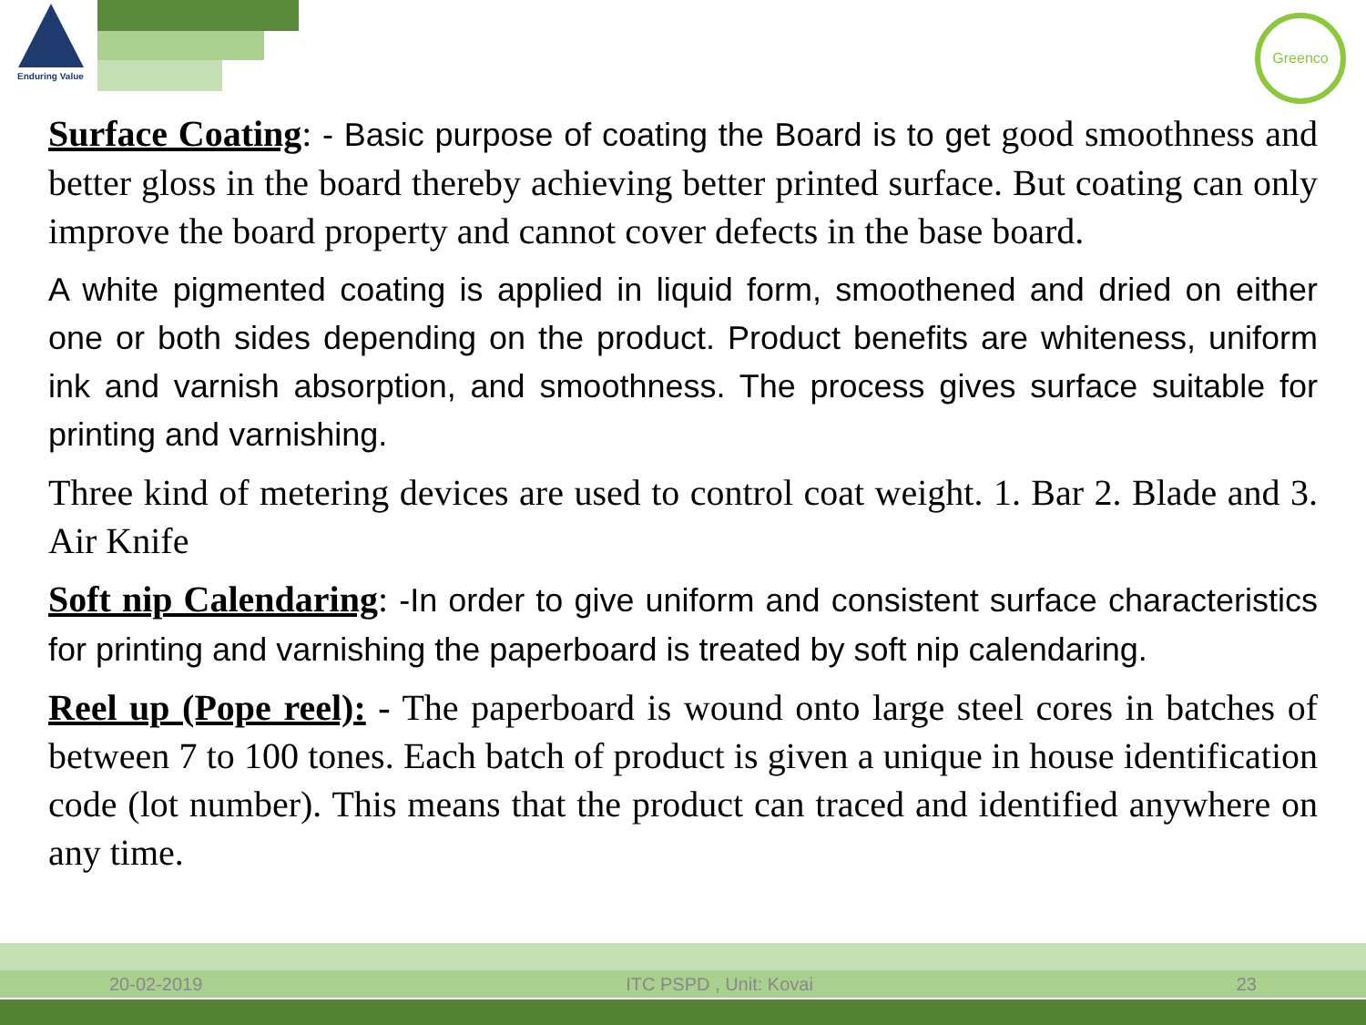Enduring Value
Greenco
Surface Coating: - Basic purpose of coating the Board is to get good smoothness and better gloss in the board thereby achieving better printed surface. But coating can only improve the board property and cannot cover defects in the base board.
A white pigmented coating is applied in liquid form, smoothened and dried on either one or both sides depending on the product. Product benefits are whiteness, uniform ink and varnish absorption, and smoothness. The process gives surface suitable for printing and varnishing.
Three kind of metering devices are used to control coat weight. 1. Bar 2. Blade and 3. Air Knife
Soft nip Calendaring: -In order to give uniform and consistent surface characteristics for printing and varnishing the paperboard is treated by soft nip calendaring.
Reel up (Pope reel): - The paperboard is wound onto large steel cores in batches of between 7 to 100 tones. Each batch of product is given a unique in house identification code (lot number). This means that the product can traced and identified anywhere on any time.
20-02-2019 ITC PSPD , Unit: Kovai 23